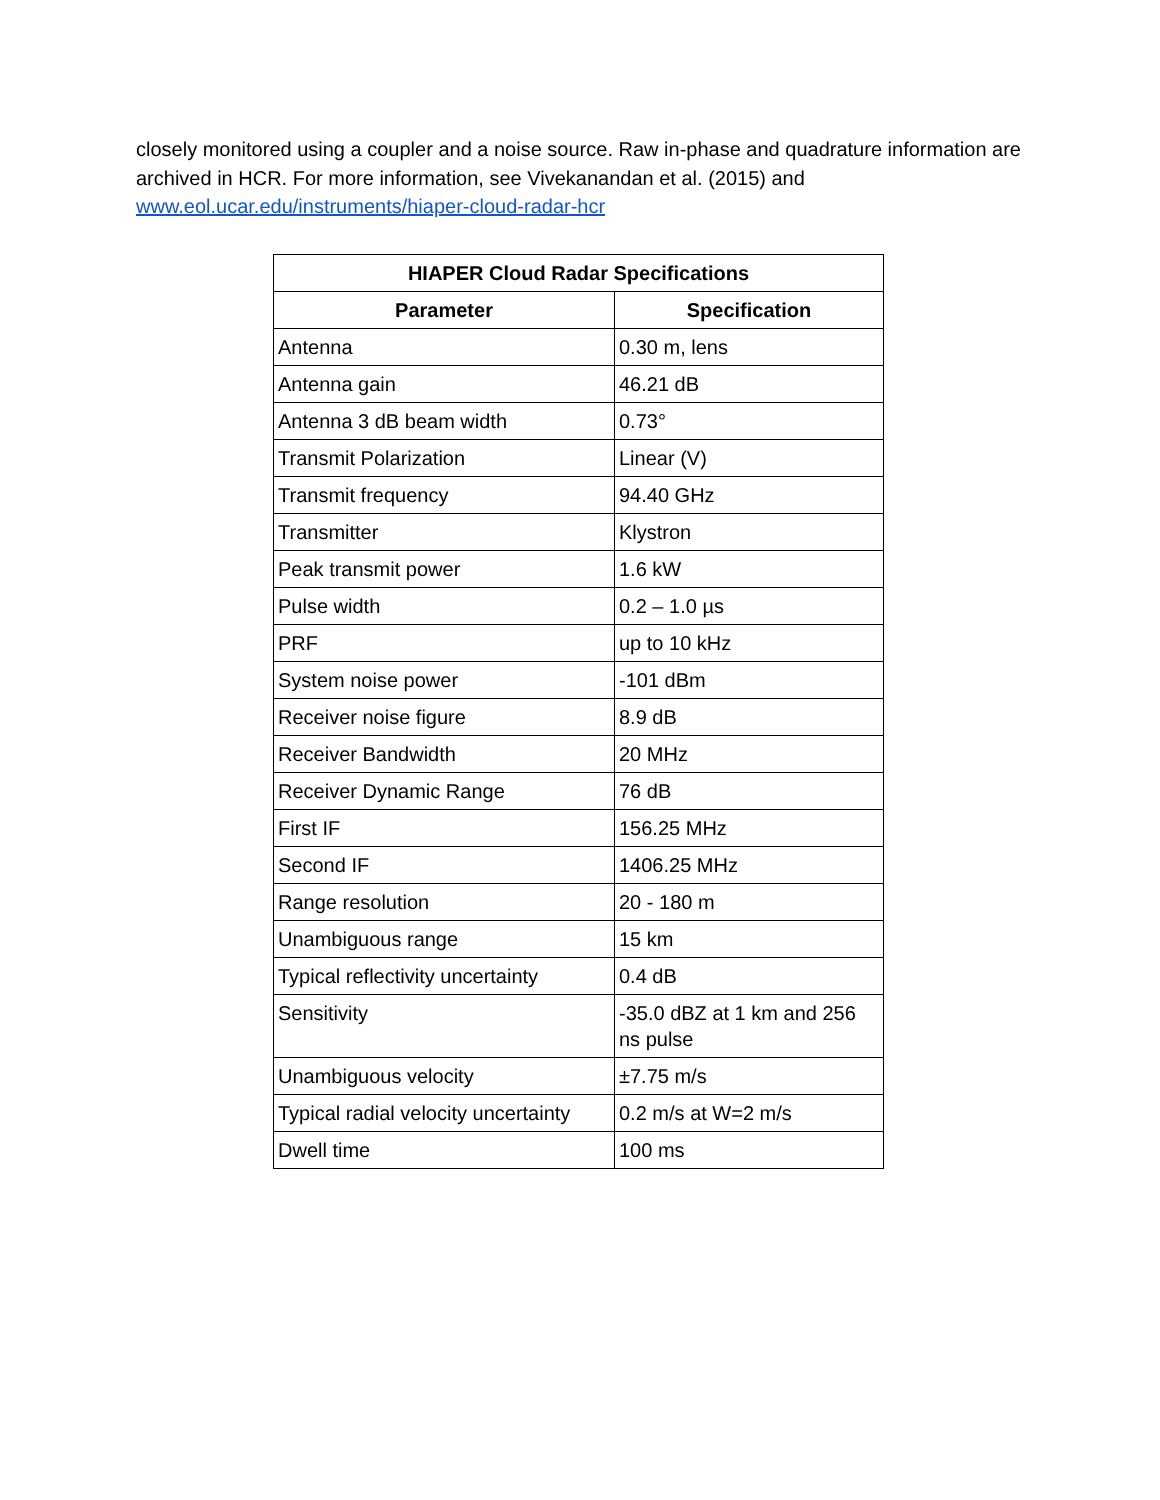closely monitored using a coupler and a noise source. Raw in-phase and quadrature information are archived in HCR. For more information, see Vivekanandan et al. (2015) and www.eol.ucar.edu/instruments/hiaper-cloud-radar-hcr
| HIAPER Cloud Radar Specifications | |
| --- | --- |
| Parameter | Specification |
| Antenna | 0.30 m, lens |
| Antenna gain | 46.21 dB |
| Antenna 3 dB beam width | 0.73° |
| Transmit Polarization | Linear (V) |
| Transmit frequency | 94.40 GHz |
| Transmitter | Klystron |
| Peak transmit power | 1.6 kW |
| Pulse width | 0.2 – 1.0 µs |
| PRF | up to 10 kHz |
| System noise power | -101 dBm |
| Receiver noise figure | 8.9 dB |
| Receiver Bandwidth | 20 MHz |
| Receiver Dynamic Range | 76 dB |
| First IF | 156.25 MHz |
| Second IF | 1406.25 MHz |
| Range resolution | 20 - 180 m |
| Unambiguous range | 15 km |
| Typical reflectivity uncertainty | 0.4 dB |
| Sensitivity | -35.0 dBZ at 1 km and 256 ns pulse |
| Unambiguous velocity | ±7.75 m/s |
| Typical radial velocity uncertainty | 0.2 m/s at W=2 m/s |
| Dwell time | 100 ms |